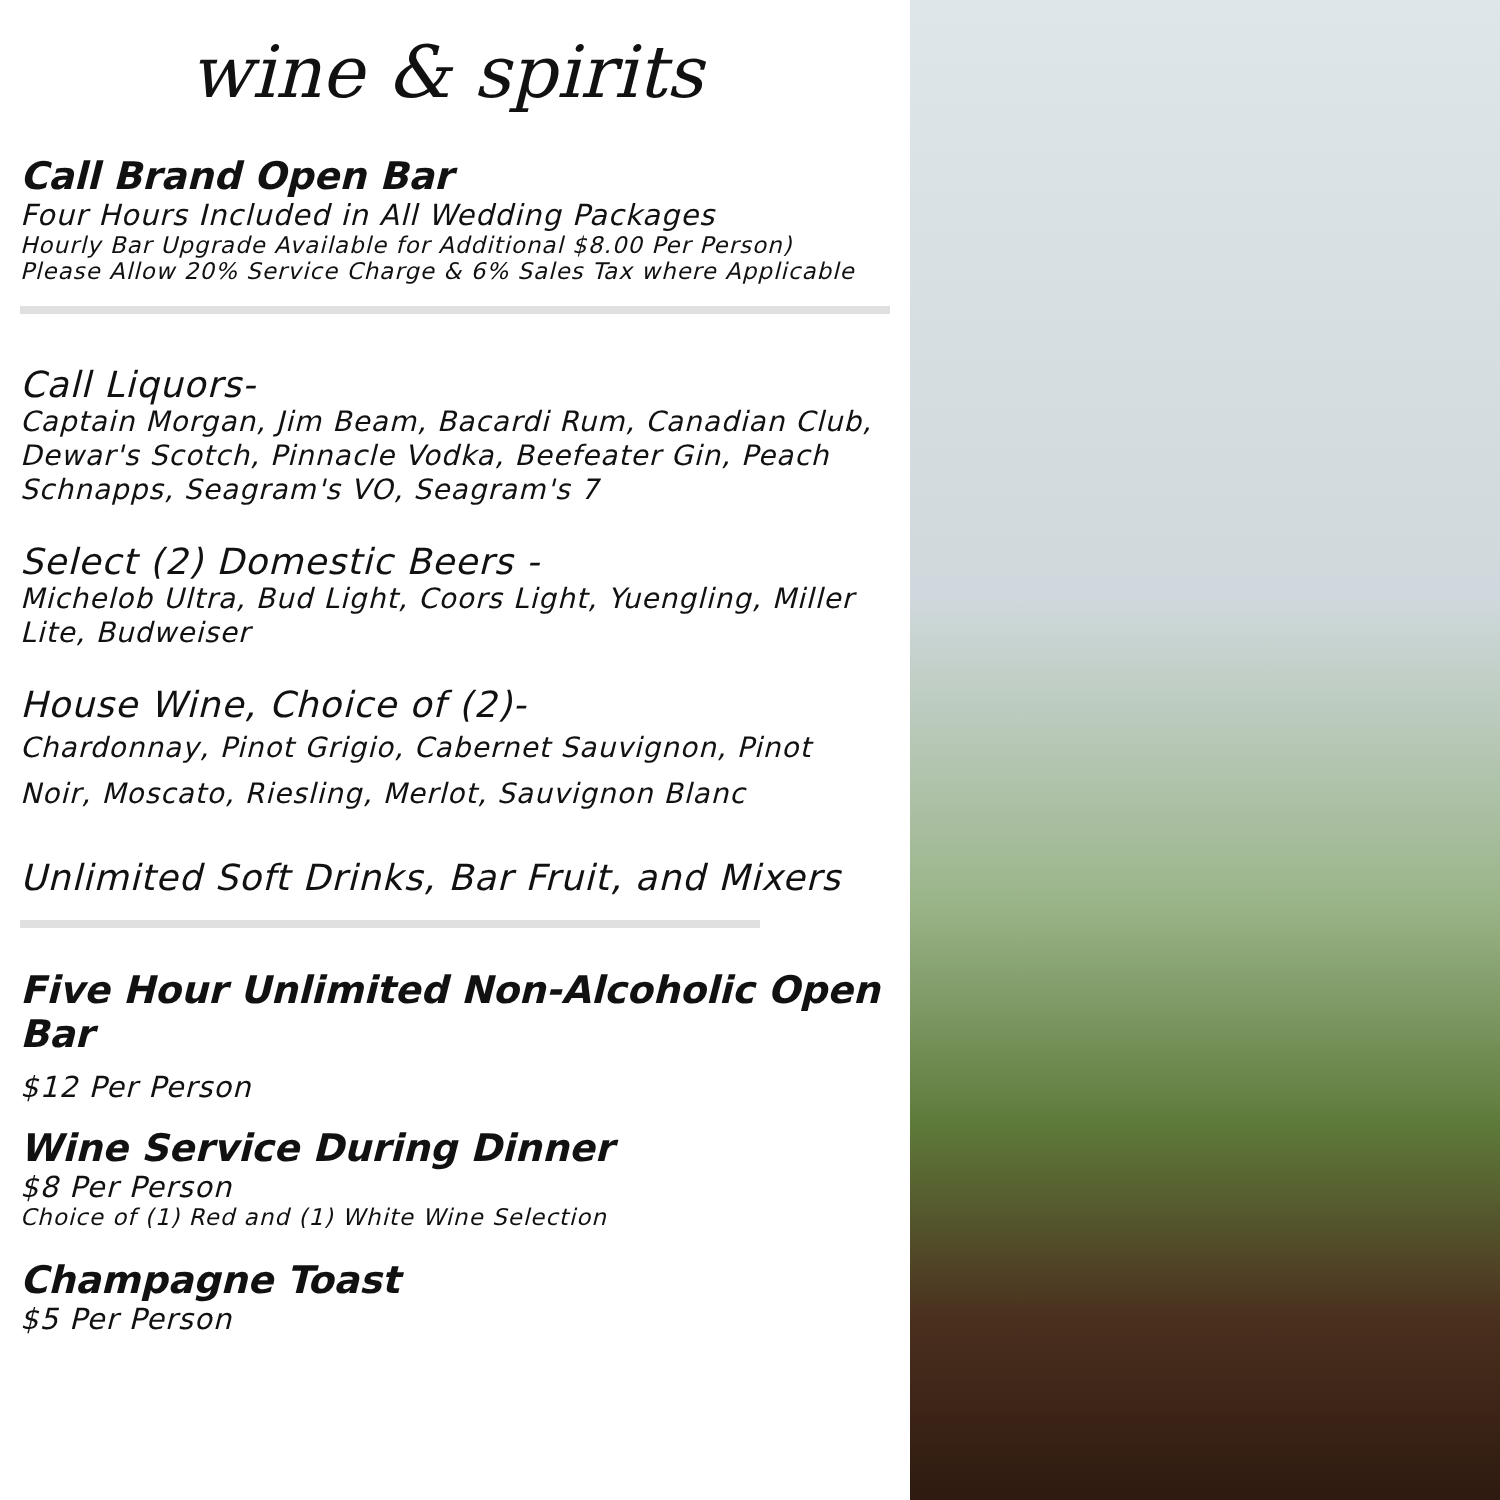wine & spirits
Call Brand Open Bar
Four Hours Included in All Wedding Packages
Hourly Bar Upgrade Available for Additional $8.00 Per Person)
Please Allow 20% Service Charge & 6% Sales Tax where Applicable
Call Liquors-
Captain Morgan, Jim Beam, Bacardi Rum, Canadian Club, Dewar's Scotch, Pinnacle Vodka, Beefeater Gin, Peach Schnapps, Seagram's VO, Seagram's 7
Select (2) Domestic Beers -
Michelob Ultra, Bud Light, Coors Light, Yuengling, Miller Lite, Budweiser
House Wine, Choice of (2)-
Chardonnay, Pinot Grigio, Cabernet Sauvignon, Pinot Noir, Moscato, Riesling, Merlot, Sauvignon Blanc
Unlimited Soft Drinks, Bar Fruit, and Mixers
Five Hour Unlimited Non-Alcoholic Open Bar
$12 Per Person
Wine Service During Dinner
$8 Per Person
Choice of (1) Red and (1) White Wine Selection
Champagne Toast
$5 Per Person